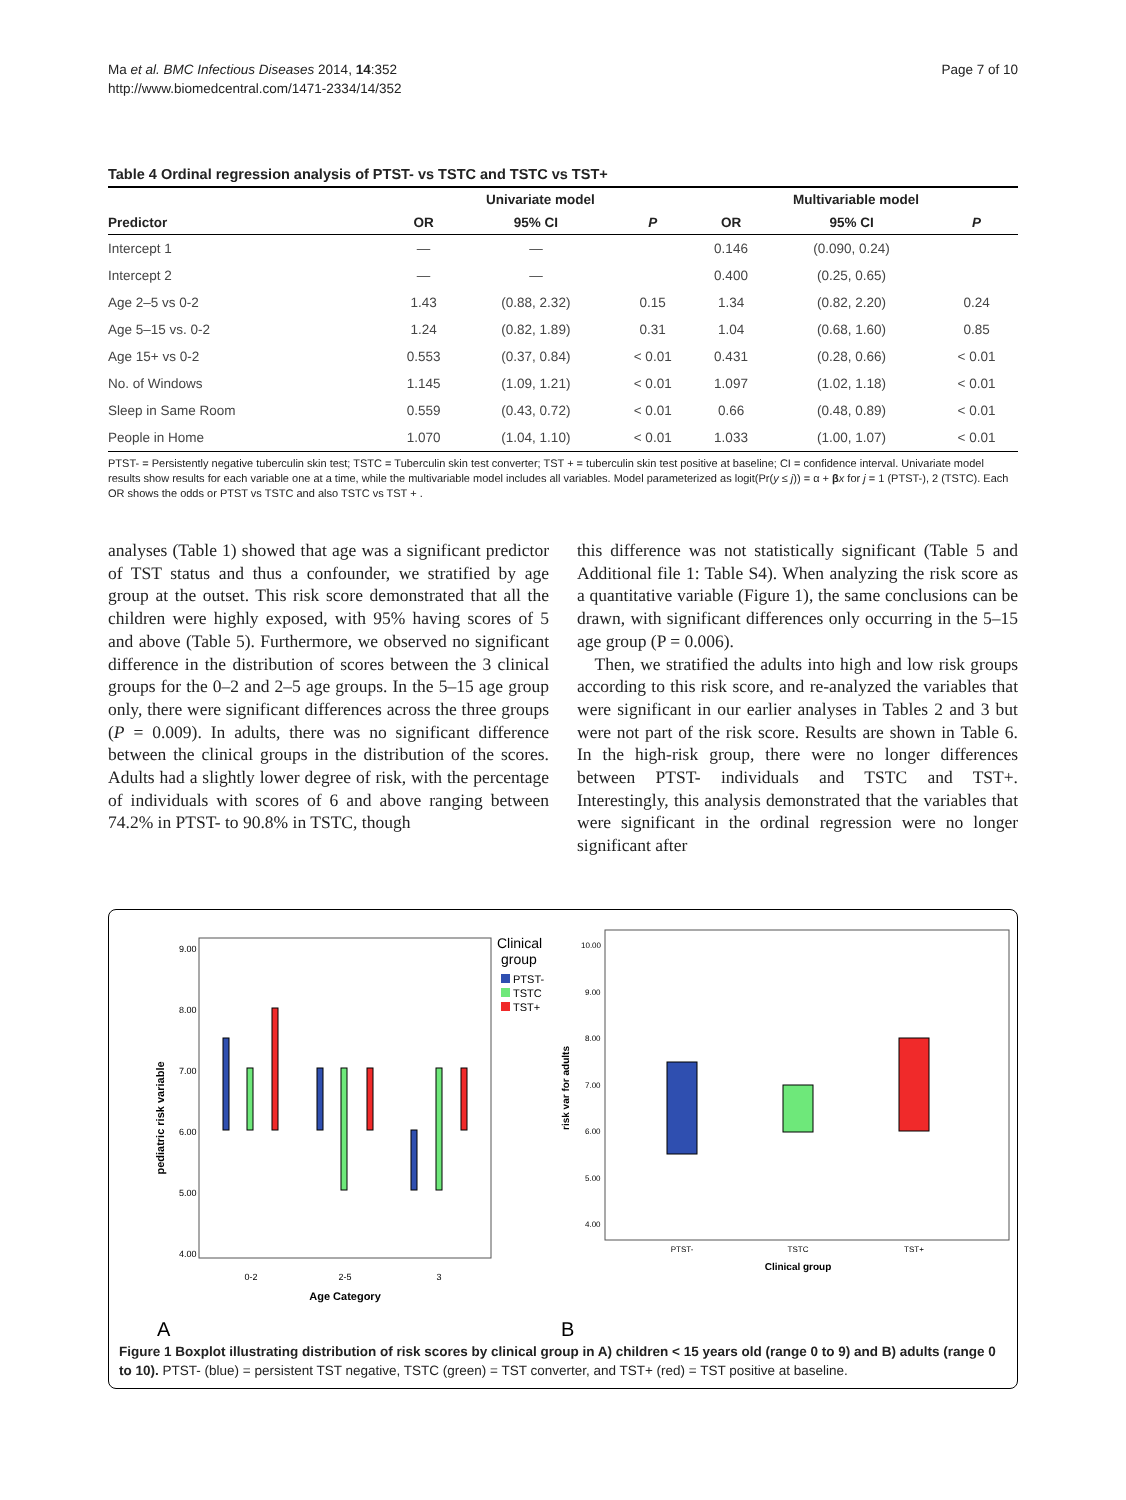Ma et al. BMC Infectious Diseases 2014, 14:352
http://www.biomedcentral.com/1471-2334/14/352
Page 7 of 10
Table 4 Ordinal regression analysis of PTST- vs TSTC and TSTC vs TST+
| | Univariate model | | | Multivariable model | | |
| --- | --- | --- | --- | --- | --- | --- |
| Predictor | OR | 95% CI | P | OR | 95% CI | P |
| Intercept 1 | — | — | | 0.146 | (0.090, 0.24) | |
| Intercept 2 | — | — | | 0.400 | (0.25, 0.65) | |
| Age 2–5 vs 0-2 | 1.43 | (0.88, 2.32) | 0.15 | 1.34 | (0.82, 2.20) | 0.24 |
| Age 5–15 vs. 0-2 | 1.24 | (0.82, 1.89) | 0.31 | 1.04 | (0.68, 1.60) | 0.85 |
| Age 15+ vs 0-2 | 0.553 | (0.37, 0.84) | < 0.01 | 0.431 | (0.28, 0.66) | < 0.01 |
| No. of Windows | 1.145 | (1.09, 1.21) | < 0.01 | 1.097 | (1.02, 1.18) | < 0.01 |
| Sleep in Same Room | 0.559 | (0.43, 0.72) | < 0.01 | 0.66 | (0.48, 0.89) | < 0.01 |
| People in Home | 1.070 | (1.04, 1.10) | < 0.01 | 1.033 | (1.00, 1.07) | < 0.01 |
PTST- = Persistently negative tuberculin skin test; TSTC = Tuberculin skin test converter; TST + = tuberculin skin test positive at baseline; CI = confidence interval. Univariate model results show results for each variable one at a time, while the multivariable model includes all variables. Model parameterized as logit(Pr(y ≤ j)) = α + βx for j = 1 (PTST-), 2 (TSTC). Each OR shows the odds or PTST vs TSTC and also TSTC vs TST + .
analyses (Table 1) showed that age was a significant predictor of TST status and thus a confounder, we stratified by age group at the outset. This risk score demonstrated that all the children were highly exposed, with 95% having scores of 5 and above (Table 5). Furthermore, we observed no significant difference in the distribution of scores between the 3 clinical groups for the 0–2 and 2–5 age groups. In the 5–15 age group only, there were significant differences across the three groups (P = 0.009). In adults, there was no significant difference between the clinical groups in the distribution of the scores. Adults had a slightly lower degree of risk, with the percentage of individuals with scores of 6 and above ranging between 74.2% in PTST- to 90.8% in TSTC, though
this difference was not statistically significant (Table 5 and Additional file 1: Table S4). When analyzing the risk score as a quantitative variable (Figure 1), the same conclusions can be drawn, with significant differences only occurring in the 5–15 age group (P = 0.006).
Then, we stratified the adults into high and low risk groups according to this risk score, and re-analyzed the variables that were significant in our earlier analyses in Tables 2 and 3 but were not part of the risk score. Results are shown in Table 6. In the high-risk group, there were no longer differences between PTST- individuals and TSTC and TST+. Interestingly, this analysis demonstrated that the variables that were significant in the ordinal regression were no longer significant after
pediatric risk variable
9.00
8.00
7.00
6.00
5.00
4.00
0-2
2-5
3
Age Category
Clinical
group
PTST-
TSTC
TST+
risk var for adults
10.00
9.00
8.00
7.00
6.00
5.00
4.00
PTST-
TSTC
TST+
Clinical group
A
B
Figure 1 Boxplot illustrating distribution of risk scores by clinical group in A) children < 15 years old (range 0 to 9) and B) adults (range 0 to 10). PTST- (blue) = persistent TST negative, TSTC (green) = TST converter, and TST+ (red) = TST positive at baseline.